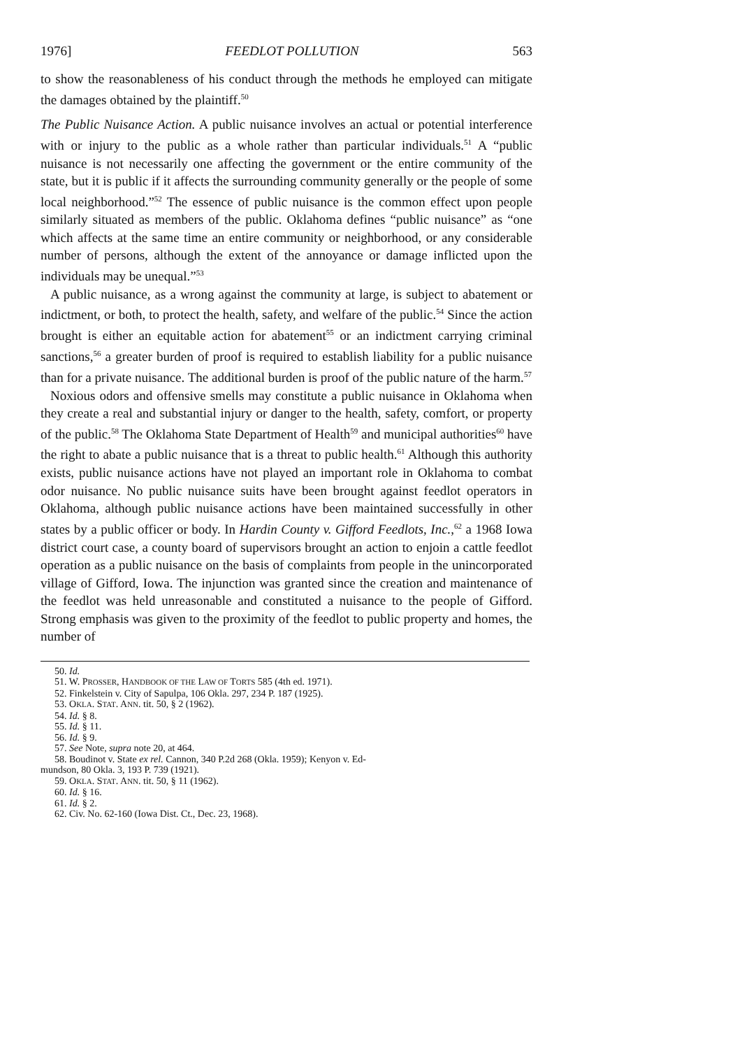1976] FEEDLOT POLLUTION 563
to show the reasonableness of his conduct through the methods he employed can mitigate the damages obtained by the plaintiff.<sup>50</sup>
The Public Nuisance Action. A public nuisance involves an actual or potential interference with or injury to the public as a whole rather than particular individuals.<sup>51</sup> A “public nuisance is not necessarily one affecting the government or the entire community of the state, but it is public if it affects the surrounding community generally or the people of some local neighborhood.”<sup>52</sup> The essence of public nuisance is the common effect upon people similarly situated as members of the public. Oklahoma defines “public nuisance” as “one which affects at the same time an entire community or neighborhood, or any considerable number of persons, although the extent of the annoyance or damage inflicted upon the individuals may be unequal.”<sup>53</sup>
A public nuisance, as a wrong against the community at large, is subject to abatement or indictment, or both, to protect the health, safety, and welfare of the public.<sup>54</sup> Since the action brought is either an equitable action for abatement<sup>55</sup> or an indictment carrying criminal sanctions,<sup>56</sup> a greater burden of proof is required to establish liability for a public nuisance than for a private nuisance. The additional burden is proof of the public nature of the harm.<sup>57</sup>
Noxious odors and offensive smells may constitute a public nuisance in Oklahoma when they create a real and substantial injury or danger to the health, safety, comfort, or property of the public.<sup>58</sup> The Oklahoma State Department of Health<sup>59</sup> and municipal authorities<sup>60</sup> have the right to abate a public nuisance that is a threat to public health.<sup>61</sup> Although this authority exists, public nuisance actions have not played an important role in Oklahoma to combat odor nuisance. No public nuisance suits have been brought against feedlot operators in Oklahoma, although public nuisance actions have been maintained successfully in other states by a public officer or body. In Hardin County v. Gifford Feedlots, Inc.,<sup>62</sup> a 1968 Iowa district court case, a county board of supervisors brought an action to enjoin a cattle feedlot operation as a public nuisance on the basis of complaints from people in the unincorporated village of Gifford, Iowa. The injunction was granted since the creation and maintenance of the feedlot was held unreasonable and constituted a nuisance to the people of Gifford. Strong emphasis was given to the proximity of the feedlot to public property and homes, the number of
50. Id.
51. W. PROSSER, HANDBOOK OF THE LAW OF TORTS 585 (4th ed. 1971).
52. Finkelstein v. City of Sapulpa, 106 Okla. 297, 234 P. 187 (1925).
53. OKLA. STAT. ANN. tit. 50, § 2 (1962).
54. Id. § 8.
55. Id. § 11.
56. Id. § 9.
57. See Note, supra note 20, at 464.
58. Boudinot v. State ex rel. Cannon, 340 P.2d 268 (Okla. 1959); Kenyon v. Ed-
mundson, 80 Okla. 3, 193 P. 739 (1921).
59. OKLA. STAT. ANN. tit. 50, § 11 (1962).
60. Id. § 16.
61. Id. § 2.
62. Civ. No. 62-160 (Iowa Dist. Ct., Dec. 23, 1968).